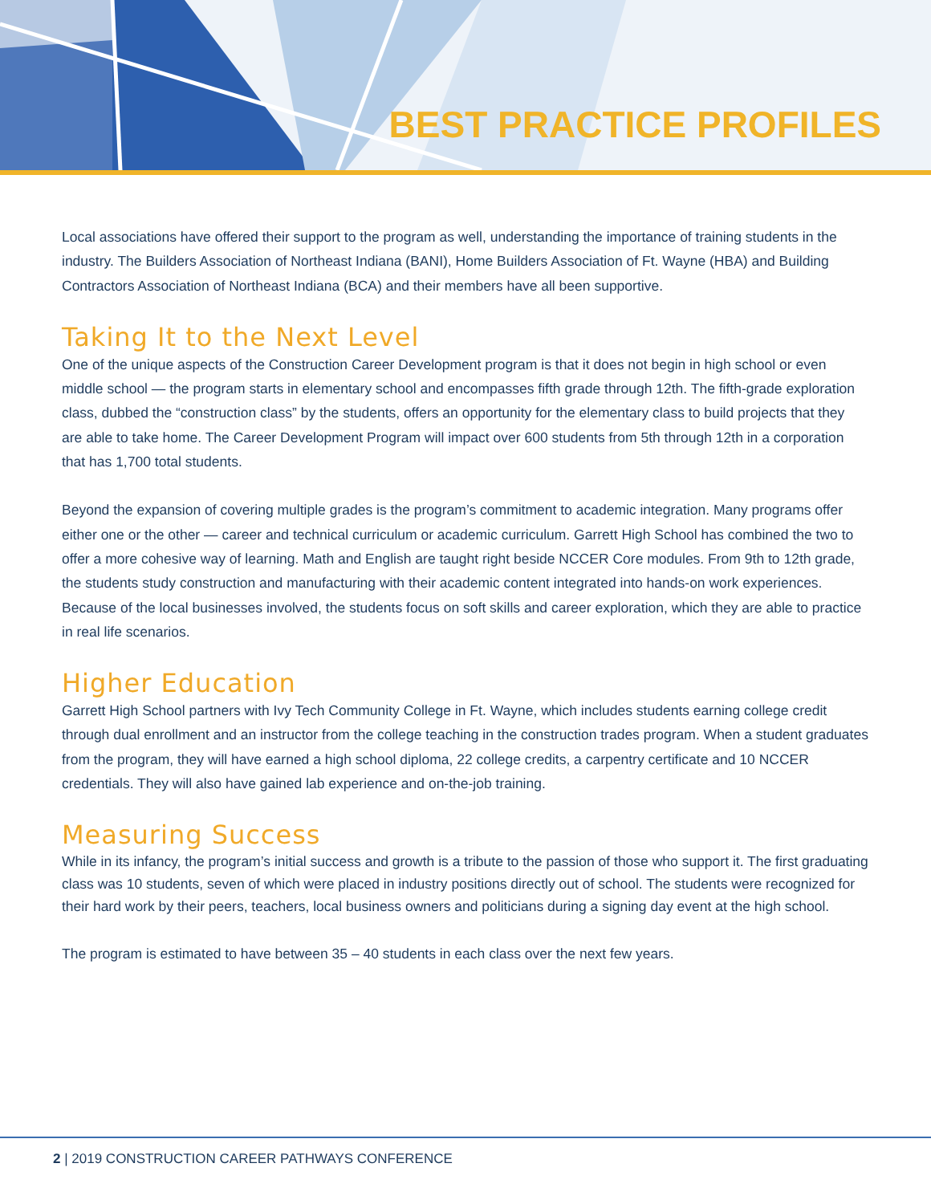BEST PRACTICE PROFILES
Local associations have offered their support to the program as well, understanding the importance of training students in the industry. The Builders Association of Northeast Indiana (BANI), Home Builders Association of Ft. Wayne (HBA) and Building Contractors Association of Northeast Indiana (BCA) and their members have all been supportive.
Taking It to the Next Level
One of the unique aspects of the Construction Career Development program is that it does not begin in high school or even middle school — the program starts in elementary school and encompasses fifth grade through 12th. The fifth-grade exploration class, dubbed the “construction class” by the students, offers an opportunity for the elementary class to build projects that they are able to take home. The Career Development Program will impact over 600 students from 5th through 12th in a corporation that has 1,700 total students.
Beyond the expansion of covering multiple grades is the program’s commitment to academic integration. Many programs offer either one or the other — career and technical curriculum or academic curriculum. Garrett High School has combined the two to offer a more cohesive way of learning. Math and English are taught right beside NCCER Core modules. From 9th to 12th grade, the students study construction and manufacturing with their academic content integrated into hands-on work experiences. Because of the local businesses involved, the students focus on soft skills and career exploration, which they are able to practice in real life scenarios.
Higher Education
Garrett High School partners with Ivy Tech Community College in Ft. Wayne, which includes students earning college credit through dual enrollment and an instructor from the college teaching in the construction trades program. When a student graduates from the program, they will have earned a high school diploma, 22 college credits, a carpentry certificate and 10 NCCER credentials. They will also have gained lab experience and on-the-job training.
Measuring Success
While in its infancy, the program’s initial success and growth is a tribute to the passion of those who support it. The first graduating class was 10 students, seven of which were placed in industry positions directly out of school. The students were recognized for their hard work by their peers, teachers, local business owners and politicians during a signing day event at the high school.
The program is estimated to have between 35 – 40 students in each class over the next few years.
2 | 2019 CONSTRUCTION CAREER PATHWAYS CONFERENCE